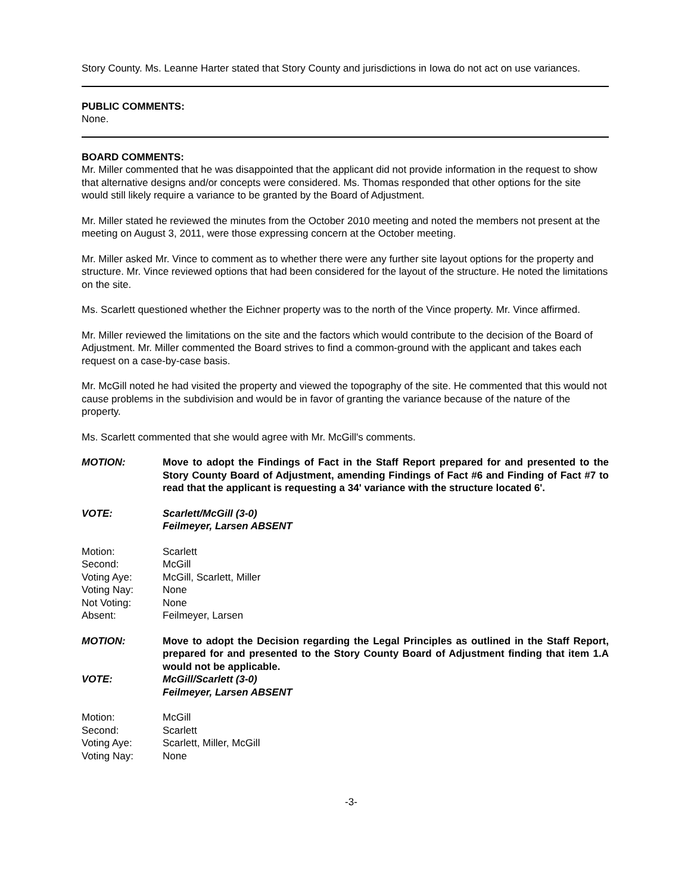Story County. Ms. Leanne Harter stated that Story County and jurisdictions in Iowa do not act on use variances.
PUBLIC COMMENTS:
None.
BOARD COMMENTS:
Mr. Miller commented that he was disappointed that the applicant did not provide information in the request to show that alternative designs and/or concepts were considered. Ms. Thomas responded that other options for the site would still likely require a variance to be granted by the Board of Adjustment.
Mr. Miller stated he reviewed the minutes from the October 2010 meeting and noted the members not present at the meeting on August 3, 2011, were those expressing concern at the October meeting.
Mr. Miller asked Mr. Vince to comment as to whether there were any further site layout options for the property and structure. Mr. Vince reviewed options that had been considered for the layout of the structure. He noted the limitations on the site.
Ms. Scarlett questioned whether the Eichner property was to the north of the Vince property. Mr. Vince affirmed.
Mr. Miller reviewed the limitations on the site and the factors which would contribute to the decision of the Board of Adjustment. Mr. Miller commented the Board strives to find a common-ground with the applicant and takes each request on a case-by-case basis.
Mr. McGill noted he had visited the property and viewed the topography of the site. He commented that this would not cause problems in the subdivision and would be in favor of granting the variance because of the nature of the property.
Ms. Scarlett commented that she would agree with Mr. McGill's comments.
MOTION: Move to adopt the Findings of Fact in the Staff Report prepared for and presented to the Story County Board of Adjustment, amending Findings of Fact #6 and Finding of Fact #7 to read that the applicant is requesting a 34' variance with the structure located 6'.
VOTE: Scarlett/McGill (3-0)
Feilmeyer, Larsen ABSENT
| Motion: | Scarlett |
| Second: | McGill |
| Voting Aye: | McGill, Scarlett, Miller |
| Voting Nay: | None |
| Not Voting: | None |
| Absent: | Feilmeyer, Larsen |
MOTION: Move to adopt the Decision regarding the Legal Principles as outlined in the Staff Report, prepared for and presented to the Story County Board of Adjustment finding that item 1.A would not be applicable.
VOTE: McGill/Scarlett (3-0)
Feilmeyer, Larsen ABSENT
| Motion: | McGill |
| Second: | Scarlett |
| Voting Aye: | Scarlett, Miller, McGill |
| Voting Nay: | None |
-3-